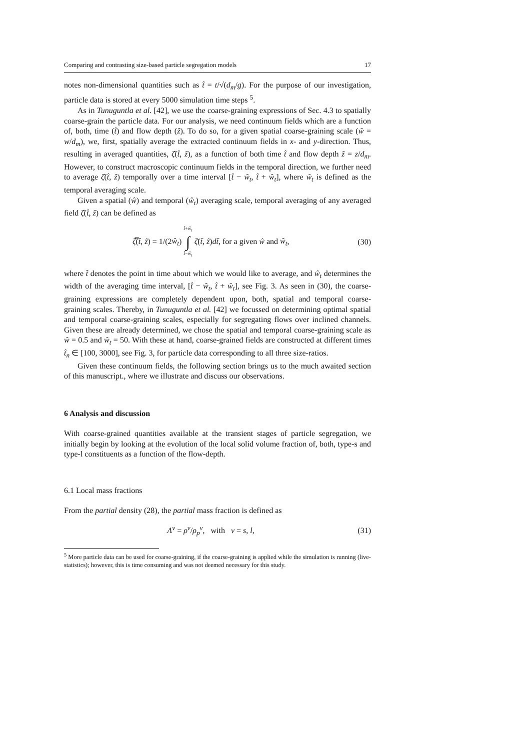Comparing and contrasting size-based particle segregation models 17
notes non-dimensional quantities such as t̂ = t/√(d<sub>m</sub>/g). For the purpose of our investigation, particle data is stored at every 5000 simulation time steps <sup>5</sup>.
As in Tunuguntla et al. [42], we use the coarse-graining expressions of Sec. 4.3 to spatially coarse-grain the particle data. For our analysis, we need continuum fields which are a function of, both, time (t̂) and flow depth (ẑ). To do so, for a given spatial coarse-graining scale (ŵ = w/d<sub>m</sub>), we, first, spatially average the extracted continuum fields in x- and y-direction. Thus, resulting in averaged quantities, ζ̄(t̂, ẑ), as a function of both time t̂ and flow depth ẑ = z/d<sub>m</sub>. However, to construct macroscopic continuum fields in the temporal direction, we further need to average ζ̄(t̂, ẑ) temporally over a time interval [t̂ − ŵ<sub>t</sub>, t̂ + ŵ<sub>t</sub>], where ŵ<sub>t</sub> is defined as the temporal averaging scale.
Given a spatial (ŵ) and temporal (ŵ<sub>t</sub>) averaging scale, temporal averaging of any averaged field ζ̄(t̂, ẑ) can be defined as
ζ̿(t̂, ẑ) = 1/(2ŵ<sub>t</sub>) t̂+ŵ<sub>t</sub>
∫
t̂−ŵ<sub>t</sub> ζ̄(t̃, ẑ)dt̃, for a given ŵ and ŵ<sub>t</sub>, (30)
where t̂ denotes the point in time about which we would like to average, and ŵ<sub>t</sub> determines the width of the averaging time interval, [t̂ − ŵ<sub>t</sub>, t̂ + ŵ<sub>t</sub>], see Fig. 3. As seen in (30), the coarse-graining expressions are completely dependent upon, both, spatial and temporal coarse-graining scales. Thereby, in Tunuguntla et al. [42] we focussed on determining optimal spatial and temporal coarse-graining scales, especially for segregating flows over inclined channels. Given these are already determined, we chose the spatial and temporal coarse-graining scale as ŵ = 0.5 and ŵ<sub>t</sub> = 50. With these at hand, coarse-grained fields are constructed at different times t̂<sub>n</sub> ∈ [100, 3000], see Fig. 3, for particle data corresponding to all three size-ratios.
Given these continuum fields, the following section brings us to the much awaited section of this manuscript., where we illustrate and discuss our observations.
6 Analysis and discussion
With coarse-grained quantities available at the transient stages of particle segregation, we initially begin by looking at the evolution of the local solid volume fraction of, both, type-s and type-l constituents as a function of the flow-depth.
6.1 Local mass fractions
From the partial density (28), the partial mass fraction is defined as
Λ<sup>ν</sup> = ρ<sup>ν</sup>/ρ<sub>p</sub><sup>ν</sup>, with ν = s, l, (31)
<sup>5</sup> More particle data can be used for coarse-graining, if the coarse-graining is applied while the simulation is running (live-statistics); however, this is time consuming and was not deemed necessary for this study.